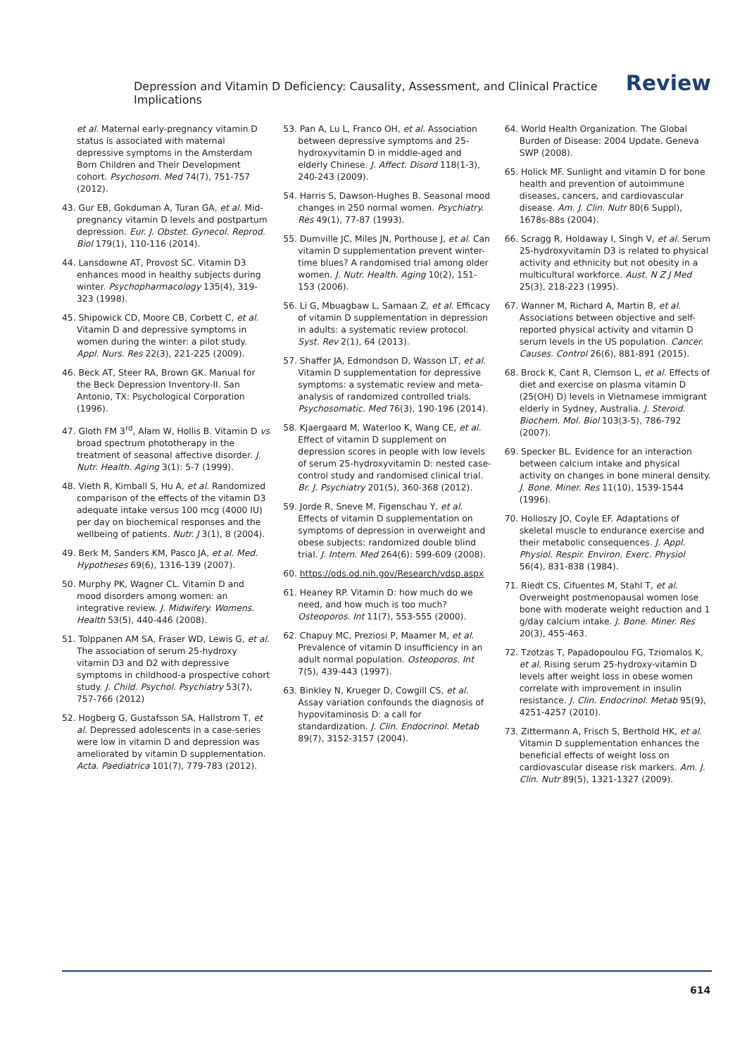Depression and Vitamin D Deficiency: Causality, Assessment, and Clinical Practice Implications Review
et al. Maternal early-pregnancy vitamin D status is associated with maternal depressive symptoms in the Amsterdam Born Children and Their Development cohort. Psychosom. Med 74(7), 751-757 (2012).
43. Gur EB, Gokduman A, Turan GA, et al. Mid-pregnancy vitamin D levels and postpartum depression. Eur. J. Obstet. Gynecol. Reprod. Biol 179(1), 110-116 (2014).
44. Lansdowne AT, Provost SC. Vitamin D3 enhances mood in healthy subjects during winter. Psychopharmacology 135(4), 319-323 (1998).
45. Shipowick CD, Moore CB, Corbett C, et al. Vitamin D and depressive symptoms in women during the winter: a pilot study. Appl. Nurs. Res 22(3), 221-225 (2009).
46. Beck AT, Steer RA, Brown GK. Manual for the Beck Depression Inventory-II. San Antonio, TX: Psychological Corporation (1996).
47. Gloth FM 3<sup>rd</sup>, Alam W, Hollis B. Vitamin D vs broad spectrum phototherapy in the treatment of seasonal affective disorder. J. Nutr. Health. Aging 3(1): 5-7 (1999).
48. Vieth R, Kimball S, Hu A, et al. Randomized comparison of the effects of the vitamin D3 adequate intake versus 100 mcg (4000 IU) per day on biochemical responses and the wellbeing of patients. Nutr. J 3(1), 8 (2004).
49. Berk M, Sanders KM, Pasco JA, et al. Med. Hypotheses 69(6), 1316-139 (2007).
50. Murphy PK, Wagner CL. Vitamin D and mood disorders among women: an integrative review. J. Midwifery. Womens. Health 53(5), 440-446 (2008).
51. Tolppanen AM SA, Fraser WD, Lewis G, et al. The association of serum 25-hydroxy vitamin D3 and D2 with depressive symptoms in childhood-a prospective cohort study. J. Child. Psychol. Psychiatry 53(7), 757-766 (2012)
52. Hogberg G, Gustafsson SA, Hallstrom T, et al. Depressed adolescents in a case-series were low in vitamin D and depression was ameliorated by vitamin D supplementation. Acta. Paediatrica 101(7), 779-783 (2012).
53. Pan A, Lu L, Franco OH, et al. Association between depressive symptoms and 25-hydroxyvitamin D in middle-aged and elderly Chinese. J. Affect. Disord 118(1-3), 240-243 (2009).
54. Harris S, Dawson-Hughes B. Seasonal mood changes in 250 normal women. Psychiatry. Res 49(1), 77-87 (1993).
55. Dumville JC, Miles JN, Porthouse J, et al. Can vitamin D supplementation prevent winter-time blues? A randomised trial among older women. J. Nutr. Health. Aging 10(2), 151-153 (2006).
56. Li G, Mbuagbaw L, Samaan Z, et al. Efficacy of vitamin D supplementation in depression in adults: a systematic review protocol. Syst. Rev 2(1), 64 (2013).
57. Shaffer JA, Edmondson D, Wasson LT, et al. Vitamin D supplementation for depressive symptoms: a systematic review and meta-analysis of randomized controlled trials. Psychosomatic. Med 76(3), 190-196 (2014).
58. Kjaergaard M, Waterloo K, Wang CE, et al. Effect of vitamin D supplement on depression scores in people with low levels of serum 25-hydroxyvitamin D: nested case-control study and randomised clinical trial. Br. J. Psychiatry 201(5), 360-368 (2012).
59. Jorde R, Sneve M, Figenschau Y, et al. Effects of vitamin D supplementation on symptoms of depression in overweight and obese subjects: randomized double blind trial. J. Intern. Med 264(6): 599-609 (2008).
60. https://ods.od.nih.gov/Research/vdsp.aspx
61. Heaney RP. Vitamin D: how much do we need, and how much is too much? Osteoporos. Int 11(7), 553-555 (2000).
62. Chapuy MC, Preziosi P, Maamer M, et al. Prevalence of vitamin D insufficiency in an adult normal population. Osteoporos. Int 7(5), 439-443 (1997).
63. Binkley N, Krueger D, Cowgill CS, et al. Assay variation confounds the diagnosis of hypovitaminosis D: a call for standardization. J. Clin. Endocrinol. Metab 89(7), 3152-3157 (2004).
64. World Health Organization. The Global Burden of Disease: 2004 Update. Geneva SWP (2008).
65. Holick MF. Sunlight and vitamin D for bone health and prevention of autoimmune diseases, cancers, and cardiovascular disease. Am. J. Clin. Nutr 80(6 Suppl), 1678s-88s (2004).
66. Scragg R, Holdaway I, Singh V, et al. Serum 25-hydroxyvitamin D3 is related to physical activity and ethnicity but not obesity in a multicultural workforce. Aust. N Z J Med 25(3), 218-223 (1995).
67. Wanner M, Richard A, Martin B, et al. Associations between objective and self-reported physical activity and vitamin D serum levels in the US population. Cancer. Causes. Control 26(6), 881-891 (2015).
68. Brock K, Cant R, Clemson L, et al. Effects of diet and exercise on plasma vitamin D (25(OH) D) levels in Vietnamese immigrant elderly in Sydney, Australia. J. Steroid. Biochem. Mol. Biol 103(3-5), 786-792 (2007).
69. Specker BL. Evidence for an interaction between calcium intake and physical activity on changes in bone mineral density. J. Bone. Miner. Res 11(10), 1539-1544 (1996).
70. Holloszy JO, Coyle EF. Adaptations of skeletal muscle to endurance exercise and their metabolic consequences. J. Appl. Physiol. Respir. Environ. Exerc. Physiol 56(4), 831-838 (1984).
71. Riedt CS, Cifuentes M, Stahl T, et al. Overweight postmenopausal women lose bone with moderate weight reduction and 1 g/day calcium intake. J. Bone. Miner. Res 20(3), 455-463.
72. Tzotzas T, Papadopoulou FG, Tziomalos K, et al. Rising serum 25-hydroxy-vitamin D levels after weight loss in obese women correlate with improvement in insulin resistance. J. Clin. Endocrinol. Metab 95(9), 4251-4257 (2010).
73. Zittermann A, Frisch S, Berthold HK, et al. Vitamin D supplementation enhances the beneficial effects of weight loss on cardiovascular disease risk markers. Am. J. Clin. Nutr 89(5), 1321-1327 (2009).
614